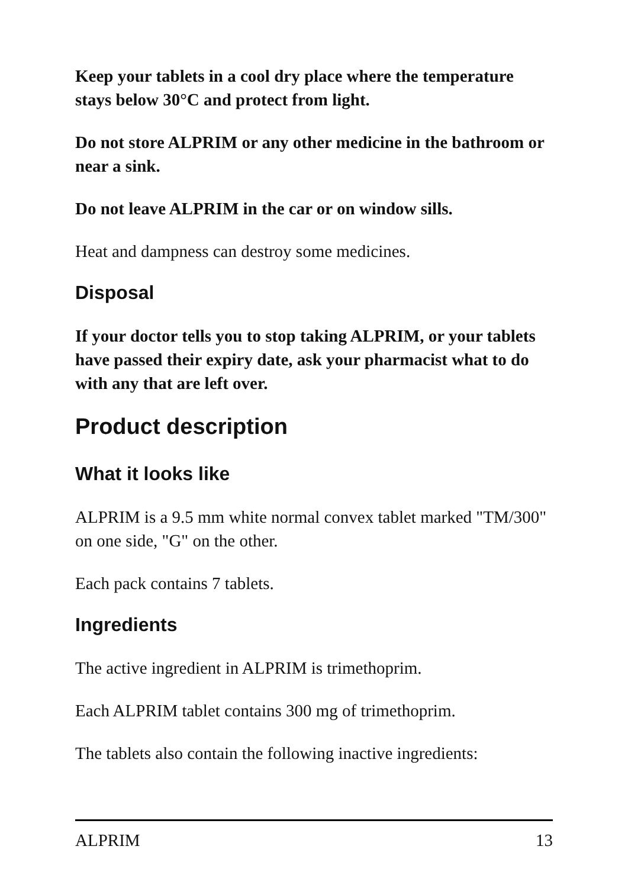Keep your tablets in a cool dry place where the temperature stays below 30°C and protect from light.
Do not store ALPRIM or any other medicine in the bathroom or near a sink.
Do not leave ALPRIM in the car or on window sills.
Heat and dampness can destroy some medicines.
Disposal
If your doctor tells you to stop taking ALPRIM, or your tablets have passed their expiry date, ask your pharmacist what to do with any that are left over.
Product description
What it looks like
ALPRIM is a 9.5 mm white normal convex tablet marked "TM/300" on one side, "G" on the other.
Each pack contains 7 tablets.
Ingredients
The active ingredient in ALPRIM is trimethoprim.
Each ALPRIM tablet contains 300 mg of trimethoprim.
The tablets also contain the following inactive ingredients:
ALPRIM 13